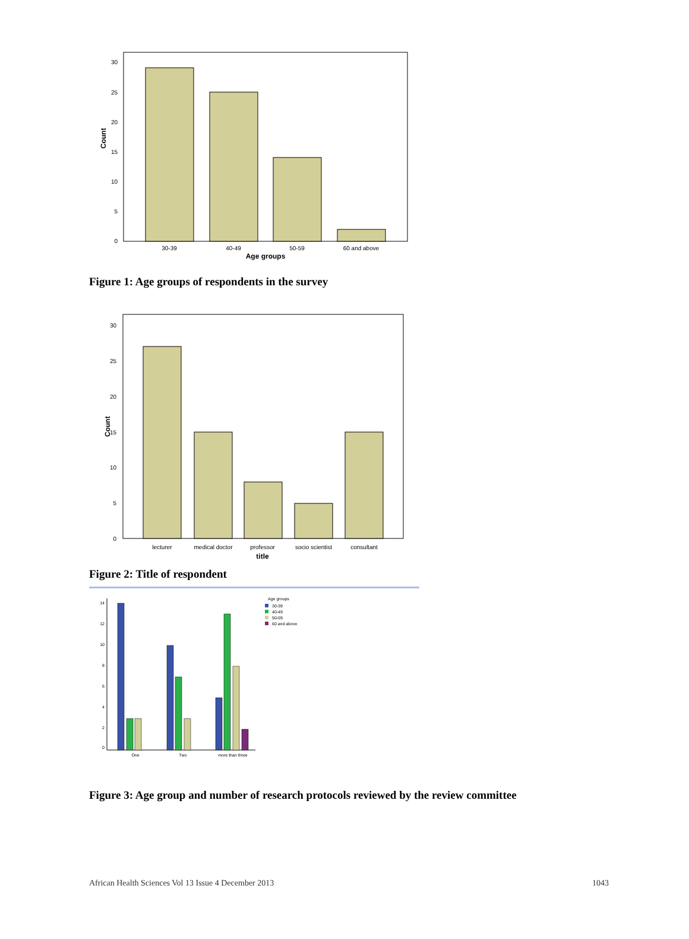0
5
10
15
20
25
30
30-39
40-49
50-59
60 and above
Age groups
Count
Figure 1: Age groups of respondents in the survey
0
5
10
15
20
25
30
lecturer
medical doctor
professor
socio scientist
consultant
title
Count
Figure 2: Title of respondent
0
2
4
6
8
10
12
14
One
Two
more than three
Age groups
30-39
40-49
50-59
60 and above
Figure 3: Age group and number of research protocols reviewed by the review committee
African Health Sciences Vol 13 Issue 4 December 2013 1043